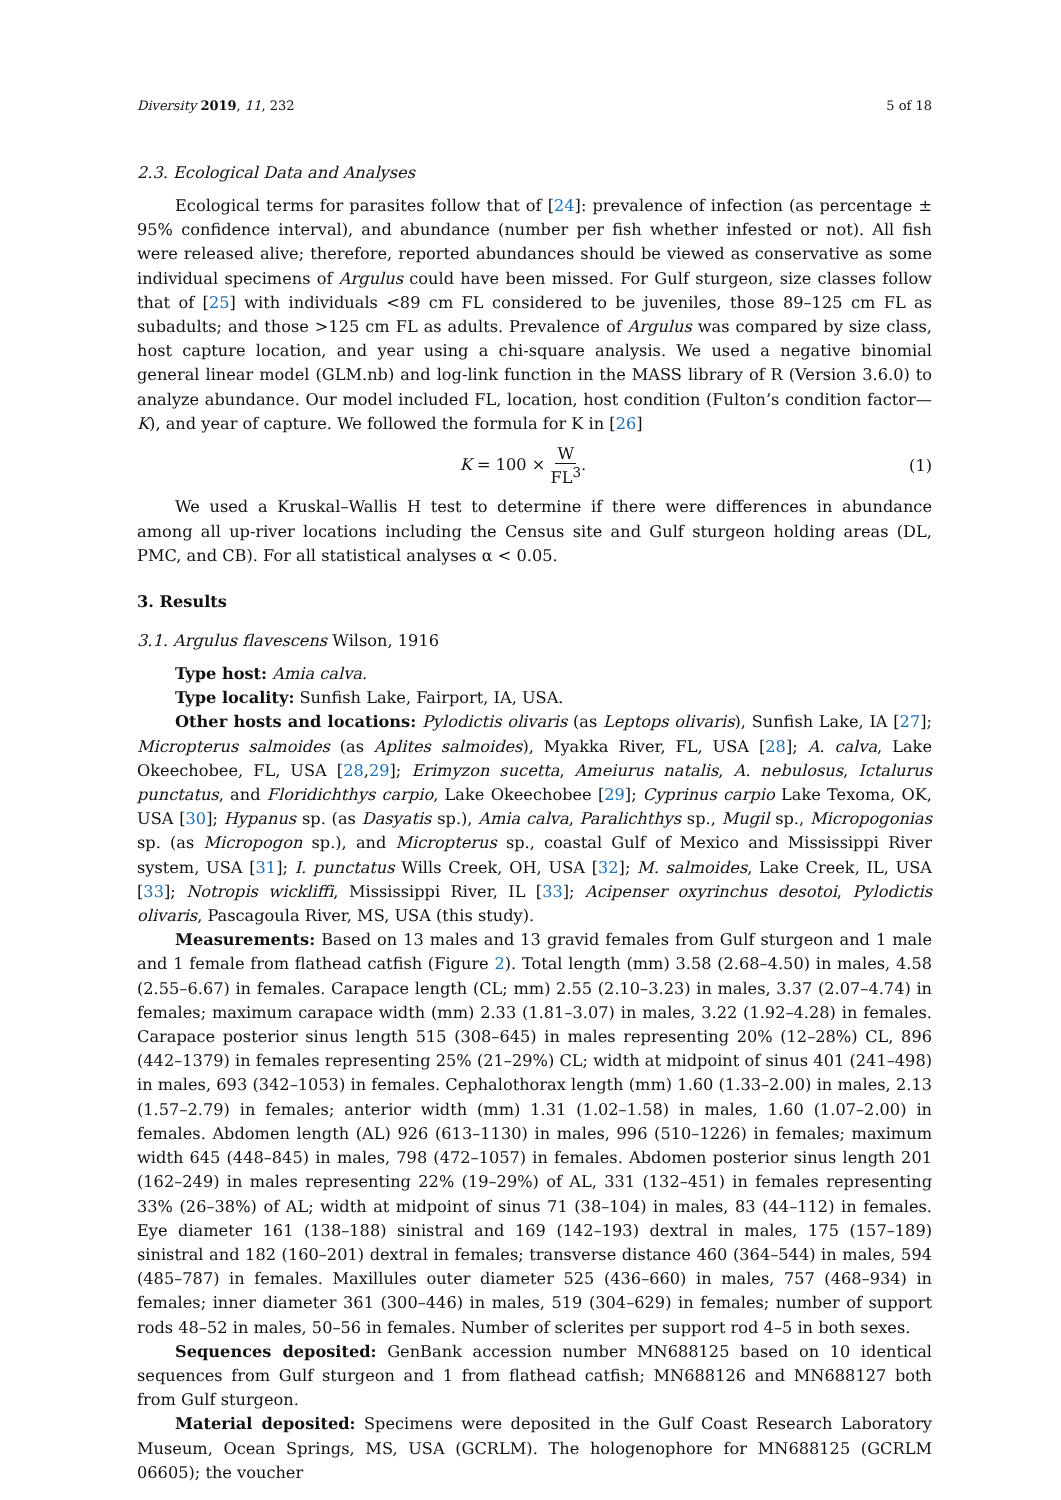Diversity 2019, 11, 232 5 of 18
2.3. Ecological Data and Analyses
Ecological terms for parasites follow that of [24]: prevalence of infection (as percentage ± 95% confidence interval), and abundance (number per fish whether infested or not). All fish were released alive; therefore, reported abundances should be viewed as conservative as some individual specimens of Argulus could have been missed. For Gulf sturgeon, size classes follow that of [25] with individuals <89 cm FL considered to be juveniles, those 89–125 cm FL as subadults; and those >125 cm FL as adults. Prevalence of Argulus was compared by size class, host capture location, and year using a chi-square analysis. We used a negative binomial general linear model (GLM.nb) and log-link function in the MASS library of R (Version 3.6.0) to analyze abundance. Our model included FL, location, host condition (Fulton’s condition factor—K), and year of capture. We followed the formula for K in [26]
K = 100 × W FL<sup>3</sup>. (1)
We used a Kruskal–Wallis H test to determine if there were differences in abundance among all up-river locations including the Census site and Gulf sturgeon holding areas (DL, PMC, and CB). For all statistical analyses α < 0.05.
3. Results
3.1. Argulus flavescens Wilson, 1916
Type host: Amia calva.
Type locality: Sunfish Lake, Fairport, IA, USA.
Other hosts and locations: Pylodictis olivaris (as Leptops olivaris), Sunfish Lake, IA [27]; Micropterus salmoides (as Aplites salmoides), Myakka River, FL, USA [28]; A. calva, Lake Okeechobee, FL, USA [28,29]; Erimyzon sucetta, Ameiurus natalis, A. nebulosus, Ictalurus punctatus, and Floridichthys carpio, Lake Okeechobee [29]; Cyprinus carpio Lake Texoma, OK, USA [30]; Hypanus sp. (as Dasyatis sp.), Amia calva, Paralichthys sp., Mugil sp., Micropogonias sp. (as Micropogon sp.), and Micropterus sp., coastal Gulf of Mexico and Mississippi River system, USA [31]; I. punctatus Wills Creek, OH, USA [32]; M. salmoides, Lake Creek, IL, USA [33]; Notropis wickliffi, Mississippi River, IL [33]; Acipenser oxyrinchus desotoi, Pylodictis olivaris, Pascagoula River, MS, USA (this study).
Measurements: Based on 13 males and 13 gravid females from Gulf sturgeon and 1 male and 1 female from flathead catfish (Figure 2). Total length (mm) 3.58 (2.68–4.50) in males, 4.58 (2.55–6.67) in females. Carapace length (CL; mm) 2.55 (2.10–3.23) in males, 3.37 (2.07–4.74) in females; maximum carapace width (mm) 2.33 (1.81–3.07) in males, 3.22 (1.92–4.28) in females. Carapace posterior sinus length 515 (308–645) in males representing 20% (12–28%) CL, 896 (442–1379) in females representing 25% (21–29%) CL; width at midpoint of sinus 401 (241–498) in males, 693 (342–1053) in females. Cephalothorax length (mm) 1.60 (1.33–2.00) in males, 2.13 (1.57–2.79) in females; anterior width (mm) 1.31 (1.02–1.58) in males, 1.60 (1.07–2.00) in females. Abdomen length (AL) 926 (613–1130) in males, 996 (510–1226) in females; maximum width 645 (448–845) in males, 798 (472–1057) in females. Abdomen posterior sinus length 201 (162–249) in males representing 22% (19–29%) of AL, 331 (132–451) in females representing 33% (26–38%) of AL; width at midpoint of sinus 71 (38–104) in males, 83 (44–112) in females. Eye diameter 161 (138–188) sinistral and 169 (142–193) dextral in males, 175 (157–189) sinistral and 182 (160–201) dextral in females; transverse distance 460 (364–544) in males, 594 (485–787) in females. Maxillules outer diameter 525 (436–660) in males, 757 (468–934) in females; inner diameter 361 (300–446) in males, 519 (304–629) in females; number of support rods 48–52 in males, 50–56 in females. Number of sclerites per support rod 4–5 in both sexes.
Sequences deposited: GenBank accession number MN688125 based on 10 identical sequences from Gulf sturgeon and 1 from flathead catfish; MN688126 and MN688127 both from Gulf sturgeon.
Material deposited: Specimens were deposited in the Gulf Coast Research Laboratory Museum, Ocean Springs, MS, USA (GCRLM). The hologenophore for MN688125 (GCRLM 06605); the voucher